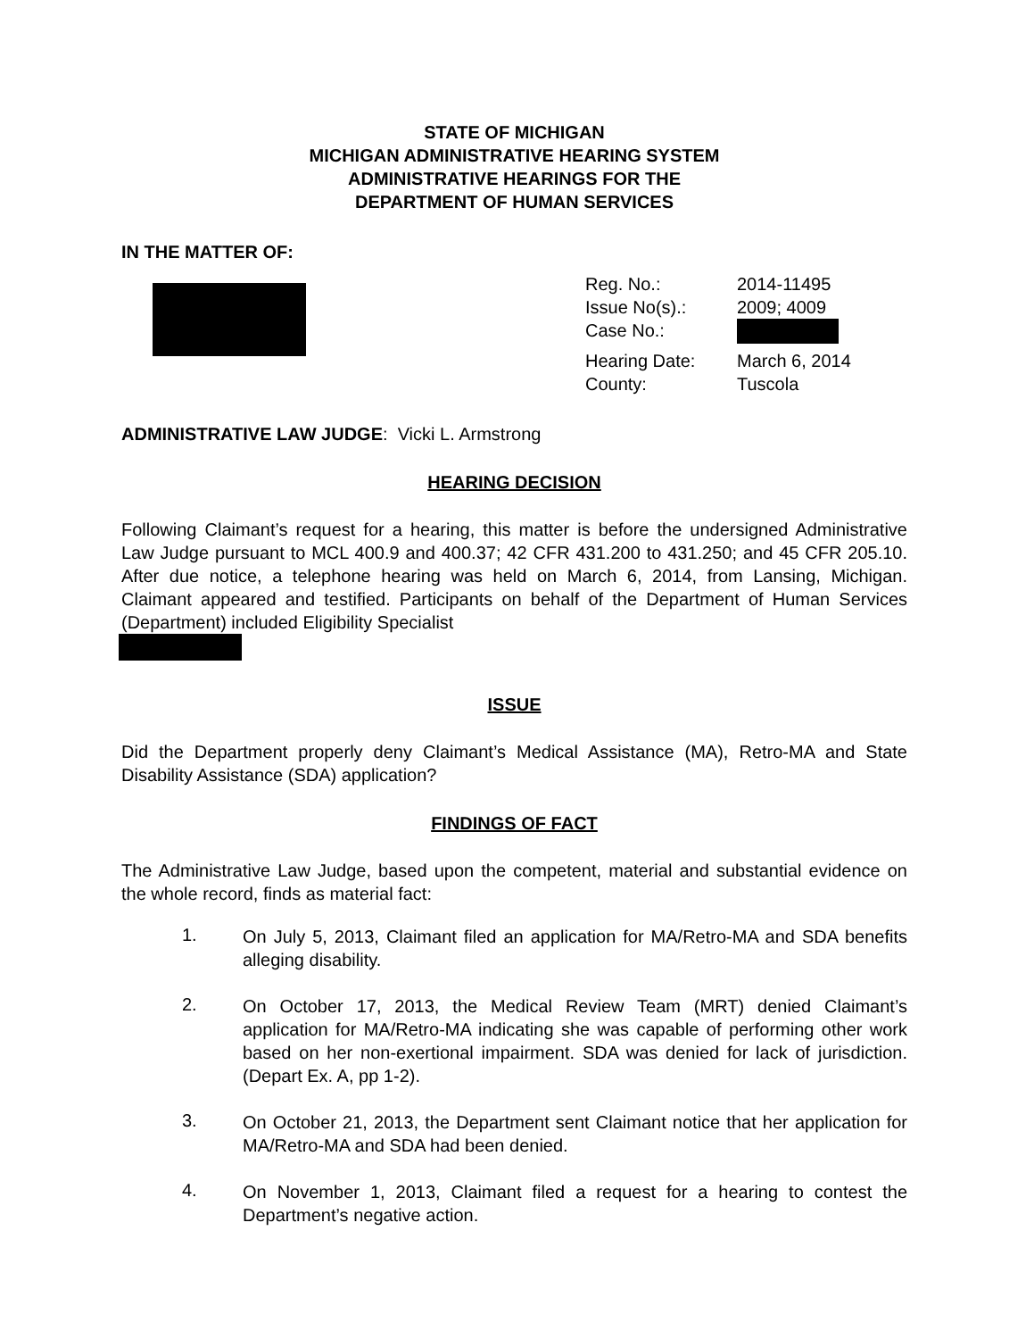STATE OF MICHIGAN
MICHIGAN ADMINISTRATIVE HEARING SYSTEM
ADMINISTRATIVE HEARINGS FOR THE
DEPARTMENT OF HUMAN SERVICES
IN THE MATTER OF:
| Reg. No.: | 2014-11495 |
| Issue No(s).: | 2009; 4009 |
| Case No.: | |
| Hearing Date: | March 6, 2014 |
| County: | Tuscola |
ADMINISTRATIVE LAW JUDGE: Vicki L. Armstrong
HEARING DECISION
Following Claimant’s request for a hearing, this matter is before the undersigned Administrative Law Judge pursuant to MCL 400.9 and 400.37; 42 CFR 431.200 to 431.250; and 45 CFR 205.10. After due notice, a telephone hearing was held on March 6, 2014, from Lansing, Michigan. Claimant appeared and testified. Participants on behalf of the Department of Human Services (Department) included Eligibility Specialist
ISSUE
Did the Department properly deny Claimant’s Medical Assistance (MA), Retro-MA and State Disability Assistance (SDA) application?
FINDINGS OF FACT
The Administrative Law Judge, based upon the competent, material and substantial evidence on the whole record, finds as material fact:
1.
On July 5, 2013, Claimant filed an application for MA/Retro-MA and SDA benefits alleging disability.
2.
On October 17, 2013, the Medical Review Team (MRT) denied Claimant’s application for MA/Retro-MA indicating she was capable of performing other work based on her non-exertional impairment. SDA was denied for lack of jurisdiction. (Depart Ex. A, pp 1-2).
3.
On October 21, 2013, the Department sent Claimant notice that her application for MA/Retro-MA and SDA had been denied.
4.
On November 1, 2013, Claimant filed a request for a hearing to contest the Department’s negative action.